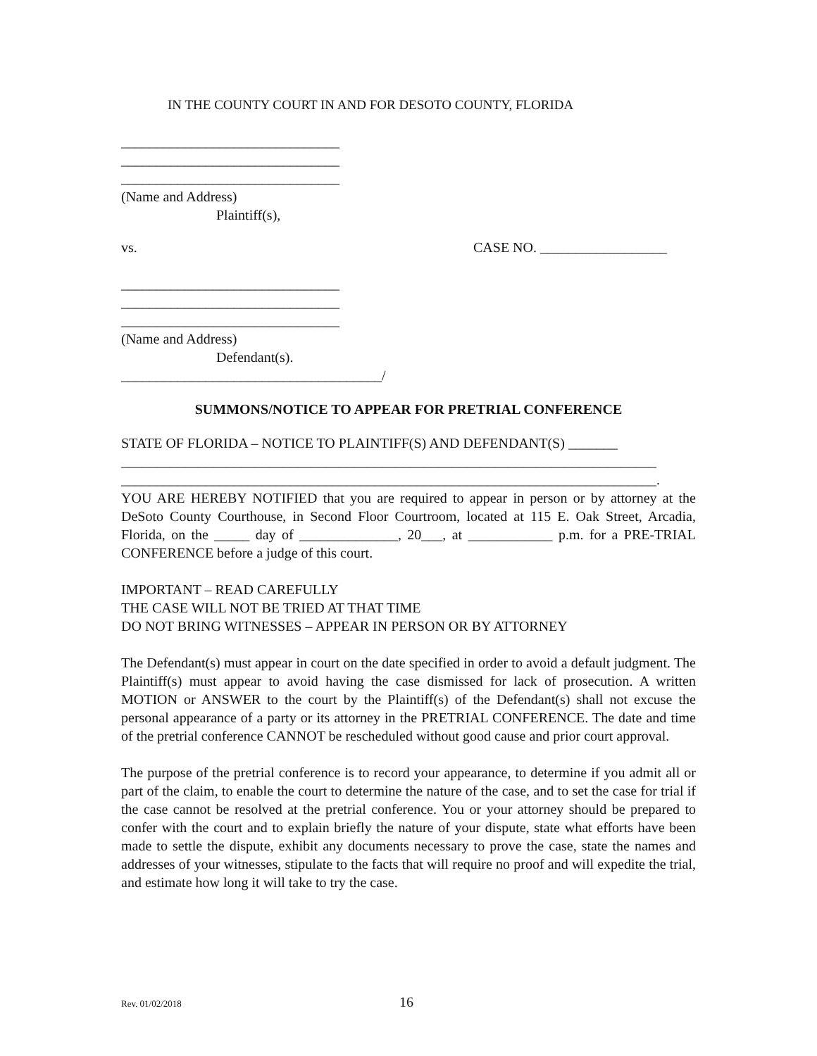IN THE COUNTY COURT IN AND FOR DESOTO COUNTY, FLORIDA
_______________________________
_______________________________
_______________________________
(Name and Address)
Plaintiff(s),
vs. CASE NO. __________________
_______________________________
_______________________________
_______________________________
(Name and Address)
Defendant(s).
_____________________________________/
SUMMONS/NOTICE TO APPEAR FOR PRETRIAL CONFERENCE
STATE OF FLORIDA – NOTICE TO PLAINTIFF(S) AND DEFENDANT(S) _______
____________________________________________________________________________
____________________________________________________________________________.
YOU ARE HEREBY NOTIFIED that you are required to appear in person or by attorney at the DeSoto County Courthouse, in Second Floor Courtroom, located at 115 E. Oak Street, Arcadia, Florida, on the _____ day of ______________, 20___, at ____________ p.m. for a PRE-TRIAL CONFERENCE before a judge of this court.
IMPORTANT – READ CAREFULLY
THE CASE WILL NOT BE TRIED AT THAT TIME
DO NOT BRING WITNESSES – APPEAR IN PERSON OR BY ATTORNEY
The Defendant(s) must appear in court on the date specified in order to avoid a default judgment. The Plaintiff(s) must appear to avoid having the case dismissed for lack of prosecution. A written MOTION or ANSWER to the court by the Plaintiff(s) of the Defendant(s) shall not excuse the personal appearance of a party or its attorney in the PRETRIAL CONFERENCE. The date and time of the pretrial conference CANNOT be rescheduled without good cause and prior court approval.
The purpose of the pretrial conference is to record your appearance, to determine if you admit all or part of the claim, to enable the court to determine the nature of the case, and to set the case for trial if the case cannot be resolved at the pretrial conference. You or your attorney should be prepared to confer with the court and to explain briefly the nature of your dispute, state what efforts have been made to settle the dispute, exhibit any documents necessary to prove the case, state the names and addresses of your witnesses, stipulate to the facts that will require no proof and will expedite the trial, and estimate how long it will take to try the case.
Rev. 01/02/2018 16